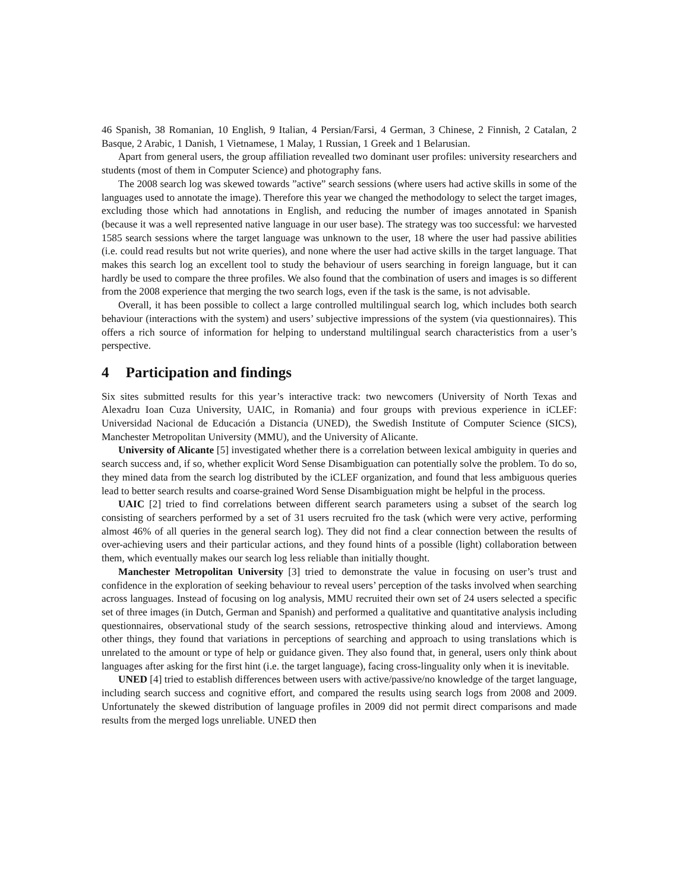46 Spanish, 38 Romanian, 10 English, 9 Italian, 4 Persian/Farsi, 4 German, 3 Chinese, 2 Finnish, 2 Catalan, 2 Basque, 2 Arabic, 1 Danish, 1 Vietnamese, 1 Malay, 1 Russian, 1 Greek and 1 Belarusian.
Apart from general users, the group affiliation revealled two dominant user profiles: university researchers and students (most of them in Computer Science) and photography fans.
The 2008 search log was skewed towards ”active” search sessions (where users had active skills in some of the languages used to annotate the image). Therefore this year we changed the methodology to select the target images, excluding those which had annotations in English, and reducing the number of images annotated in Spanish (because it was a well represented native language in our user base). The strategy was too successful: we harvested 1585 search sessions where the target language was unknown to the user, 18 where the user had passive abilities (i.e. could read results but not write queries), and none where the user had active skills in the target language. That makes this search log an excellent tool to study the behaviour of users searching in foreign language, but it can hardly be used to compare the three profiles. We also found that the combination of users and images is so different from the 2008 experience that merging the two search logs, even if the task is the same, is not advisable.
Overall, it has been possible to collect a large controlled multilingual search log, which includes both search behaviour (interactions with the system) and users’ subjective impressions of the system (via questionnaires). This offers a rich source of information for helping to understand multilingual search characteristics from a user’s perspective.
4 Participation and findings
Six sites submitted results for this year’s interactive track: two newcomers (University of North Texas and Alexadru Ioan Cuza University, UAIC, in Romania) and four groups with previous experience in iCLEF: Universidad Nacional de Educación a Distancia (UNED), the Swedish Institute of Computer Science (SICS), Manchester Metropolitan University (MMU), and the University of Alicante.
University of Alicante [5] investigated whether there is a correlation between lexical ambiguity in queries and search success and, if so, whether explicit Word Sense Disambiguation can potentially solve the problem. To do so, they mined data from the search log distributed by the iCLEF organization, and found that less ambiguous queries lead to better search results and coarse-grained Word Sense Disambiguation might be helpful in the process.
UAIC [2] tried to find correlations between different search parameters using a subset of the search log consisting of searchers performed by a set of 31 users recruited fro the task (which were very active, performing almost 46% of all queries in the general search log). They did not find a clear connection between the results of over-achieving users and their particular actions, and they found hints of a possible (light) collaboration between them, which eventually makes our search log less reliable than initially thought.
Manchester Metropolitan University [3] tried to demonstrate the value in focusing on user’s trust and confidence in the exploration of seeking behaviour to reveal users’ perception of the tasks involved when searching across languages. Instead of focusing on log analysis, MMU recruited their own set of 24 users selected a specific set of three images (in Dutch, German and Spanish) and performed a qualitative and quantitative analysis including questionnaires, observational study of the search sessions, retrospective thinking aloud and interviews. Among other things, they found that variations in perceptions of searching and approach to using translations which is unrelated to the amount or type of help or guidance given. They also found that, in general, users only think about languages after asking for the first hint (i.e. the target language), facing cross-linguality only when it is inevitable.
UNED [4] tried to establish differences between users with active/passive/no knowledge of the target language, including search success and cognitive effort, and compared the results using search logs from 2008 and 2009. Unfortunately the skewed distribution of language profiles in 2009 did not permit direct comparisons and made results from the merged logs unreliable. UNED then